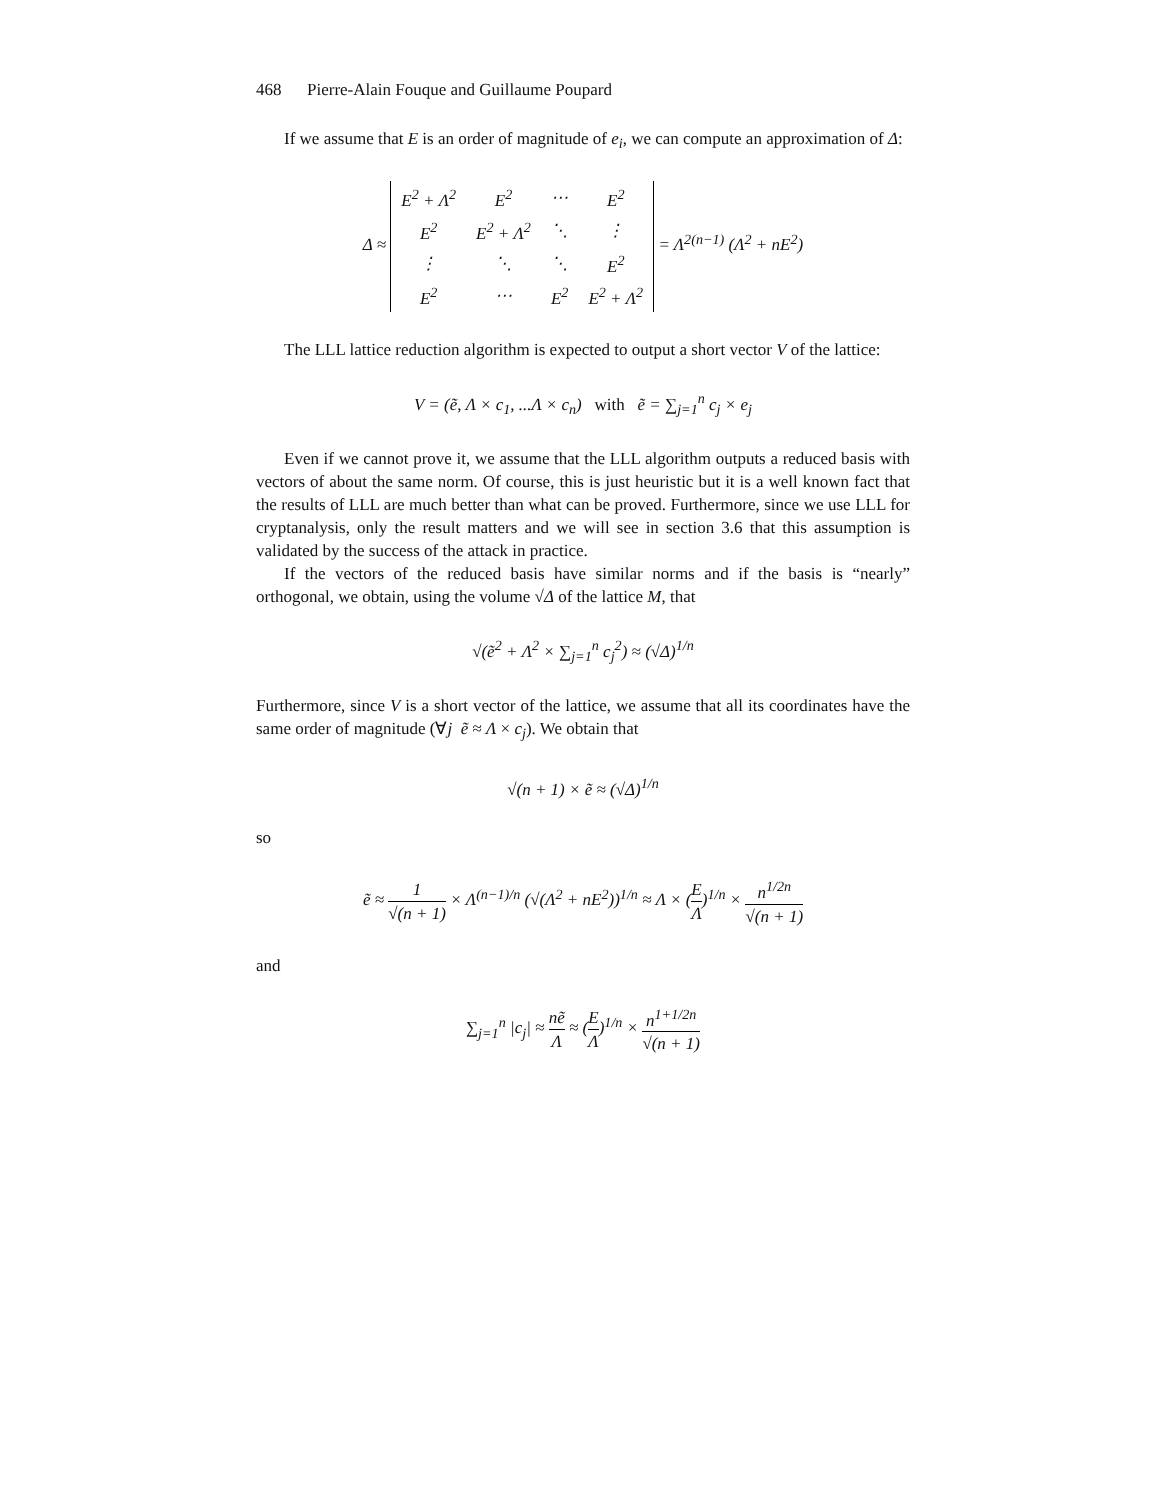468 Pierre-Alain Fouque and Guillaume Poupard
If we assume that E is an order of magnitude of e<sub>i</sub>, we can compute an approximation of Δ:
Δ ≈
| E<sup>2</sup> + Λ<sup>2</sup> | E<sup>2</sup> | ⋯ | E<sup>2</sup> |
| E<sup>2</sup> | E<sup>2</sup> + Λ<sup>2</sup> | ⋱ | ⋮ |
| ⋮ | ⋱ | ⋱ | E<sup>2</sup> |
| E<sup>2</sup> | ⋯ | E<sup>2</sup> | E<sup>2</sup> + Λ<sup>2</sup> |
= Λ<sup>2(n−1)</sup> (Λ<sup>2</sup> + nE<sup>2</sup>)
The LLL lattice reduction algorithm is expected to output a short vector V of the lattice:
V = (ẽ, Λ × c<sub>1</sub>, ...Λ × c<sub>n</sub>) with ẽ = ∑<sub>j=1</sub><sup>n</sup> c<sub>j</sub> × e<sub>j</sub>
Even if we cannot prove it, we assume that the LLL algorithm outputs a reduced basis with vectors of about the same norm. Of course, this is just heuristic but it is a well known fact that the results of LLL are much better than what can be proved. Furthermore, since we use LLL for cryptanalysis, only the result matters and we will see in section 3.6 that this assumption is validated by the success of the attack in practice.
If the vectors of the reduced basis have similar norms and if the basis is “nearly” orthogonal, we obtain, using the volume √Δ of the lattice M, that
√(ẽ<sup>2</sup> + Λ<sup>2</sup> × ∑<sub>j=1</sub><sup>n</sup> c<sub>j</sub><sup>2</sup>) ≈ (√Δ)<sup>1/n</sup>
Furthermore, since V is a short vector of the lattice, we assume that all its coordinates have the same order of magnitude (∀j ẽ ≈ Λ × c<sub>j</sub>). We obtain that
√(n + 1) × ẽ ≈ (√Δ)<sup>1/n</sup>
so
ẽ ≈ 1 √(n + 1) × Λ<sup>(n−1)/n</sup> (√(Λ<sup>2</sup> + nE<sup>2</sup>))<sup>1/n</sup> ≈ Λ × (E Λ)<sup>1/n</sup> × n<sup>1/2n</sup> √(n + 1)
and
∑<sub>j=1</sub><sup>n</sup> |c<sub>j</sub>| ≈ nẽ Λ ≈ (E Λ)<sup>1/n</sup> × n<sup>1+1/2n</sup> √(n + 1)